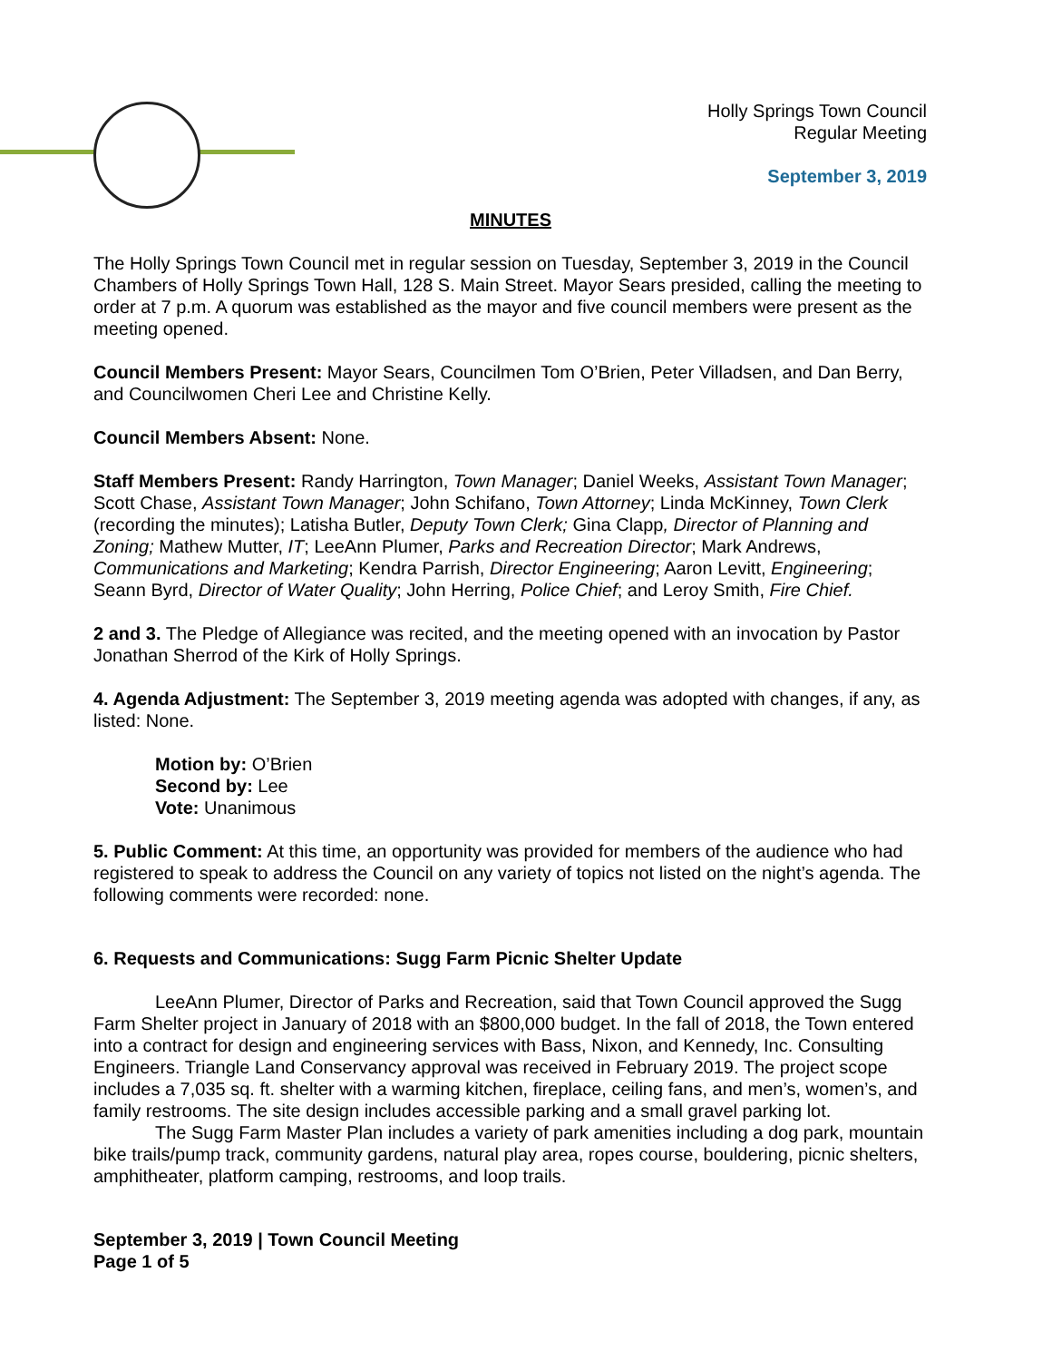Holly Springs Town Council
Regular Meeting
September 3, 2019
MINUTES
The Holly Springs Town Council met in regular session on Tuesday, September 3, 2019 in the Council Chambers of Holly Springs Town Hall, 128 S. Main Street. Mayor Sears presided, calling the meeting to order at 7 p.m. A quorum was established as the mayor and five council members were present as the meeting opened.
Council Members Present: Mayor Sears, Councilmen Tom O’Brien, Peter Villadsen, and Dan Berry, and Councilwomen Cheri Lee and Christine Kelly.
Council Members Absent: None.
Staff Members Present: Randy Harrington, Town Manager; Daniel Weeks, Assistant Town Manager; Scott Chase, Assistant Town Manager; John Schifano, Town Attorney; Linda McKinney, Town Clerk (recording the minutes); Latisha Butler, Deputy Town Clerk; Gina Clapp, Director of Planning and Zoning; Mathew Mutter, IT; LeeAnn Plumer, Parks and Recreation Director; Mark Andrews, Communications and Marketing; Kendra Parrish, Director Engineering; Aaron Levitt, Engineering; Seann Byrd, Director of Water Quality; John Herring, Police Chief; and Leroy Smith, Fire Chief.
2 and 3. The Pledge of Allegiance was recited, and the meeting opened with an invocation by Pastor Jonathan Sherrod of the Kirk of Holly Springs.
4. Agenda Adjustment: The September 3, 2019 meeting agenda was adopted with changes, if any, as listed: None.
Motion by: O’Brien
Second by: Lee
Vote: Unanimous
5. Public Comment: At this time, an opportunity was provided for members of the audience who had registered to speak to address the Council on any variety of topics not listed on the night’s agenda. The following comments were recorded: none.
6. Requests and Communications: Sugg Farm Picnic Shelter Update
LeeAnn Plumer, Director of Parks and Recreation, said that Town Council approved the Sugg Farm Shelter project in January of 2018 with an $800,000 budget. In the fall of 2018, the Town entered into a contract for design and engineering services with Bass, Nixon, and Kennedy, Inc. Consulting Engineers. Triangle Land Conservancy approval was received in February 2019. The project scope includes a 7,035 sq. ft. shelter with a warming kitchen, fireplace, ceiling fans, and men’s, women’s, and family restrooms. The site design includes accessible parking and a small gravel parking lot.
The Sugg Farm Master Plan includes a variety of park amenities including a dog park, mountain bike trails/pump track, community gardens, natural play area, ropes course, bouldering, picnic shelters, amphitheater, platform camping, restrooms, and loop trails.
September 3, 2019 | Town Council Meeting
Page 1 of 5